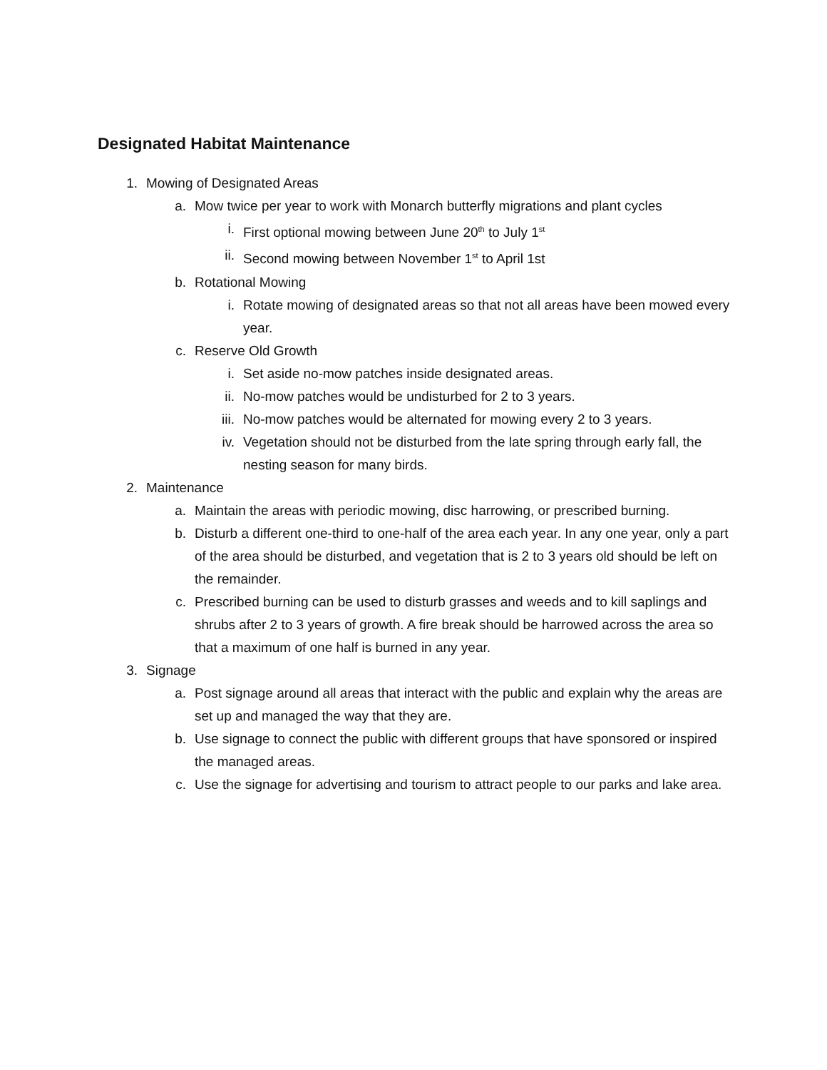Designated Habitat Maintenance
1. Mowing of Designated Areas
a. Mow twice per year to work with Monarch butterfly migrations and plant cycles
i. First optional mowing between June 20<sup>th</sup> to July 1<sup>st</sup>
ii. Second mowing between November 1<sup>st</sup> to April 1st
b. Rotational Mowing
i. Rotate mowing of designated areas so that not all areas have been mowed every year.
c. Reserve Old Growth
i. Set aside no-mow patches inside designated areas.
ii. No-mow patches would be undisturbed for 2 to 3 years.
iii. No-mow patches would be alternated for mowing every 2 to 3 years.
iv. Vegetation should not be disturbed from the late spring through early fall, the nesting season for many birds.
2. Maintenance
a. Maintain the areas with periodic mowing, disc harrowing, or prescribed burning.
b. Disturb a different one-third to one-half of the area each year. In any one year, only a part of the area should be disturbed, and vegetation that is 2 to 3 years old should be left on the remainder.
c. Prescribed burning can be used to disturb grasses and weeds and to kill saplings and shrubs after 2 to 3 years of growth. A fire break should be harrowed across the area so that a maximum of one half is burned in any year.
3. Signage
a. Post signage around all areas that interact with the public and explain why the areas are set up and managed the way that they are.
b. Use signage to connect the public with different groups that have sponsored or inspired the managed areas.
c. Use the signage for advertising and tourism to attract people to our parks and lake area.